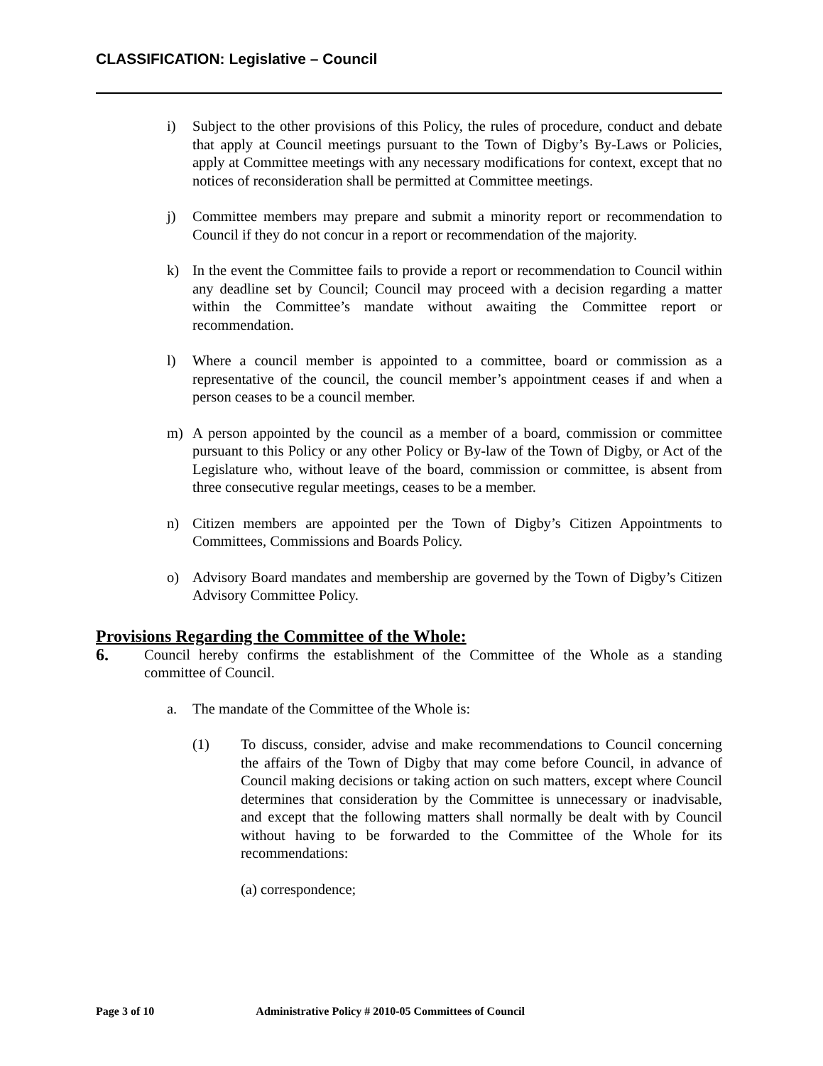CLASSIFICATION: Legislative – Council
i) Subject to the other provisions of this Policy, the rules of procedure, conduct and debate that apply at Council meetings pursuant to the Town of Digby’s By-Laws or Policies, apply at Committee meetings with any necessary modifications for context, except that no notices of reconsideration shall be permitted at Committee meetings.
j) Committee members may prepare and submit a minority report or recommendation to Council if they do not concur in a report or recommendation of the majority.
k) In the event the Committee fails to provide a report or recommendation to Council within any deadline set by Council; Council may proceed with a decision regarding a matter within the Committee’s mandate without awaiting the Committee report or recommendation.
l) Where a council member is appointed to a committee, board or commission as a representative of the council, the council member’s appointment ceases if and when a person ceases to be a council member.
m) A person appointed by the council as a member of a board, commission or committee pursuant to this Policy or any other Policy or By-law of the Town of Digby, or Act of the Legislature who, without leave of the board, commission or committee, is absent from three consecutive regular meetings, ceases to be a member.
n) Citizen members are appointed per the Town of Digby’s Citizen Appointments to Committees, Commissions and Boards Policy.
o) Advisory Board mandates and membership are governed by the Town of Digby’s Citizen Advisory Committee Policy.
Provisions Regarding the Committee of the Whole:
6.
Council hereby confirms the establishment of the Committee of the Whole as a standing committee of Council.
a. The mandate of the Committee of the Whole is:
(1) To discuss, consider, advise and make recommendations to Council concerning the affairs of the Town of Digby that may come before Council, in advance of Council making decisions or taking action on such matters, except where Council determines that consideration by the Committee is unnecessary or inadvisable, and except that the following matters shall normally be dealt with by Council without having to be forwarded to the Committee of the Whole for its recommendations:
(a) correspondence;
Page 3 of 10 Administrative Policy # 2010-05 Committees of Council